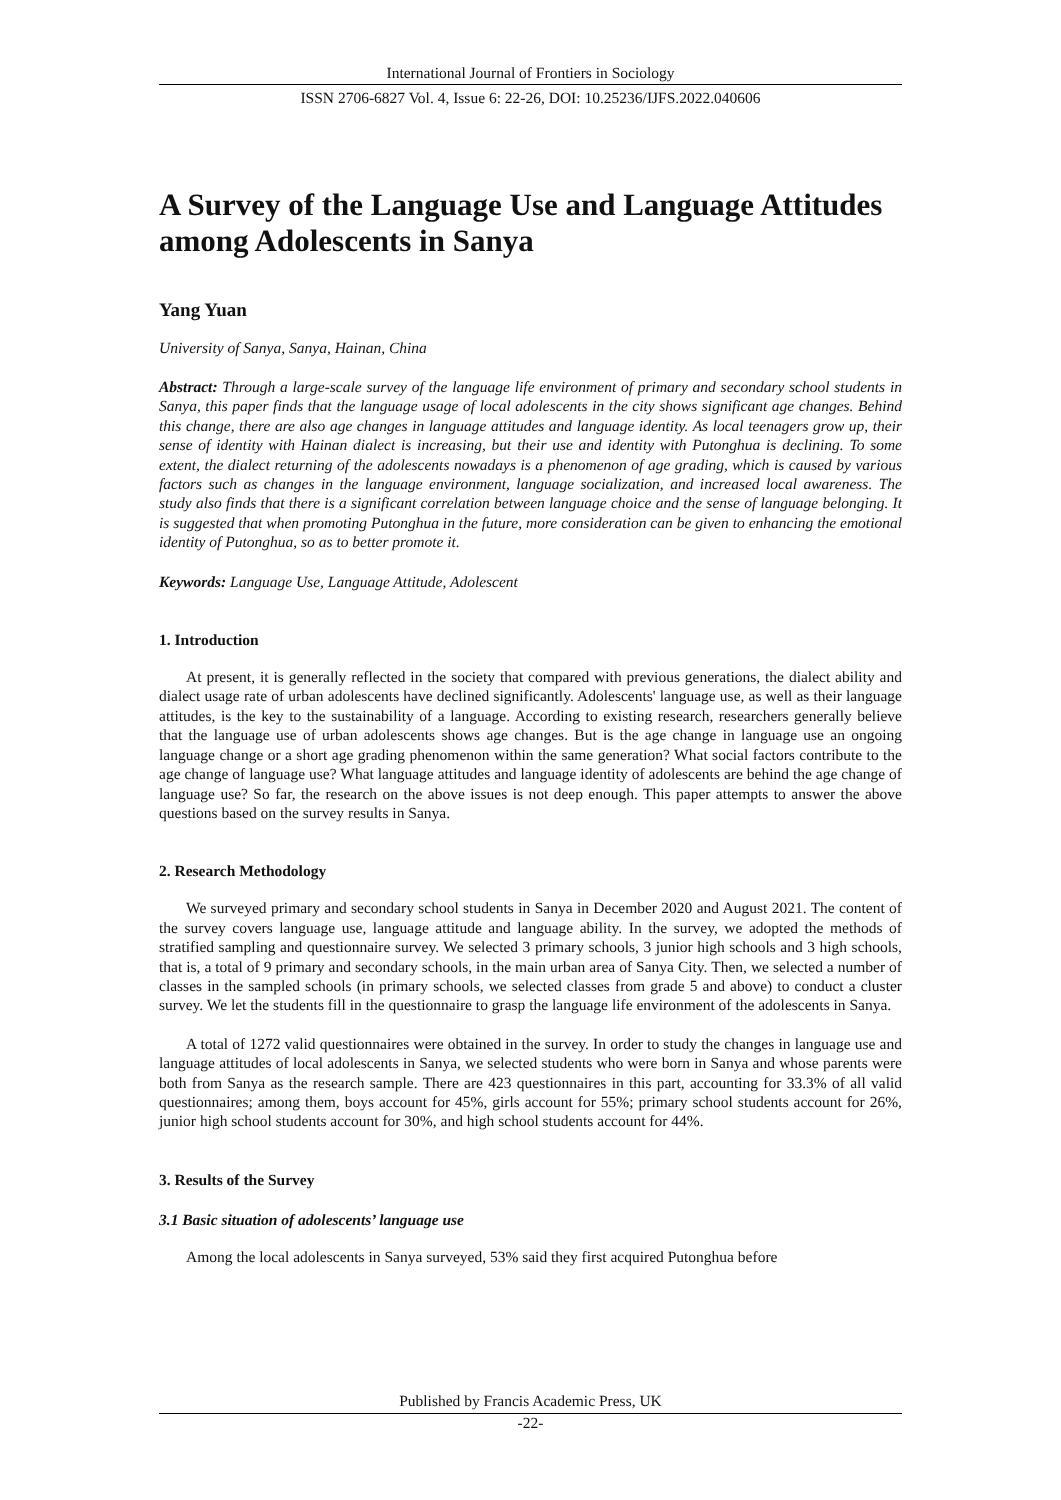International Journal of Frontiers in Sociology
ISSN 2706-6827 Vol. 4, Issue 6: 22-26, DOI: 10.25236/IJFS.2022.040606
A Survey of the Language Use and Language Attitudes among Adolescents in Sanya
Yang Yuan
University of Sanya, Sanya, Hainan, China
Abstract: Through a large-scale survey of the language life environment of primary and secondary school students in Sanya, this paper finds that the language usage of local adolescents in the city shows significant age changes. Behind this change, there are also age changes in language attitudes and language identity. As local teenagers grow up, their sense of identity with Hainan dialect is increasing, but their use and identity with Putonghua is declining. To some extent, the dialect returning of the adolescents nowadays is a phenomenon of age grading, which is caused by various factors such as changes in the language environment, language socialization, and increased local awareness. The study also finds that there is a significant correlation between language choice and the sense of language belonging. It is suggested that when promoting Putonghua in the future, more consideration can be given to enhancing the emotional identity of Putonghua, so as to better promote it.
Keywords: Language Use, Language Attitude, Adolescent
1. Introduction
At present, it is generally reflected in the society that compared with previous generations, the dialect ability and dialect usage rate of urban adolescents have declined significantly. Adolescents' language use, as well as their language attitudes, is the key to the sustainability of a language. According to existing research, researchers generally believe that the language use of urban adolescents shows age changes. But is the age change in language use an ongoing language change or a short age grading phenomenon within the same generation? What social factors contribute to the age change of language use? What language attitudes and language identity of adolescents are behind the age change of language use? So far, the research on the above issues is not deep enough. This paper attempts to answer the above questions based on the survey results in Sanya.
2. Research Methodology
We surveyed primary and secondary school students in Sanya in December 2020 and August 2021. The content of the survey covers language use, language attitude and language ability. In the survey, we adopted the methods of stratified sampling and questionnaire survey. We selected 3 primary schools, 3 junior high schools and 3 high schools, that is, a total of 9 primary and secondary schools, in the main urban area of Sanya City. Then, we selected a number of classes in the sampled schools (in primary schools, we selected classes from grade 5 and above) to conduct a cluster survey. We let the students fill in the questionnaire to grasp the language life environment of the adolescents in Sanya.
A total of 1272 valid questionnaires were obtained in the survey. In order to study the changes in language use and language attitudes of local adolescents in Sanya, we selected students who were born in Sanya and whose parents were both from Sanya as the research sample. There are 423 questionnaires in this part, accounting for 33.3% of all valid questionnaires; among them, boys account for 45%, girls account for 55%; primary school students account for 26%, junior high school students account for 30%, and high school students account for 44%.
3. Results of the Survey
3.1 Basic situation of adolescents’ language use
Among the local adolescents in Sanya surveyed, 53% said they first acquired Putonghua before
Published by Francis Academic Press, UK
-22-